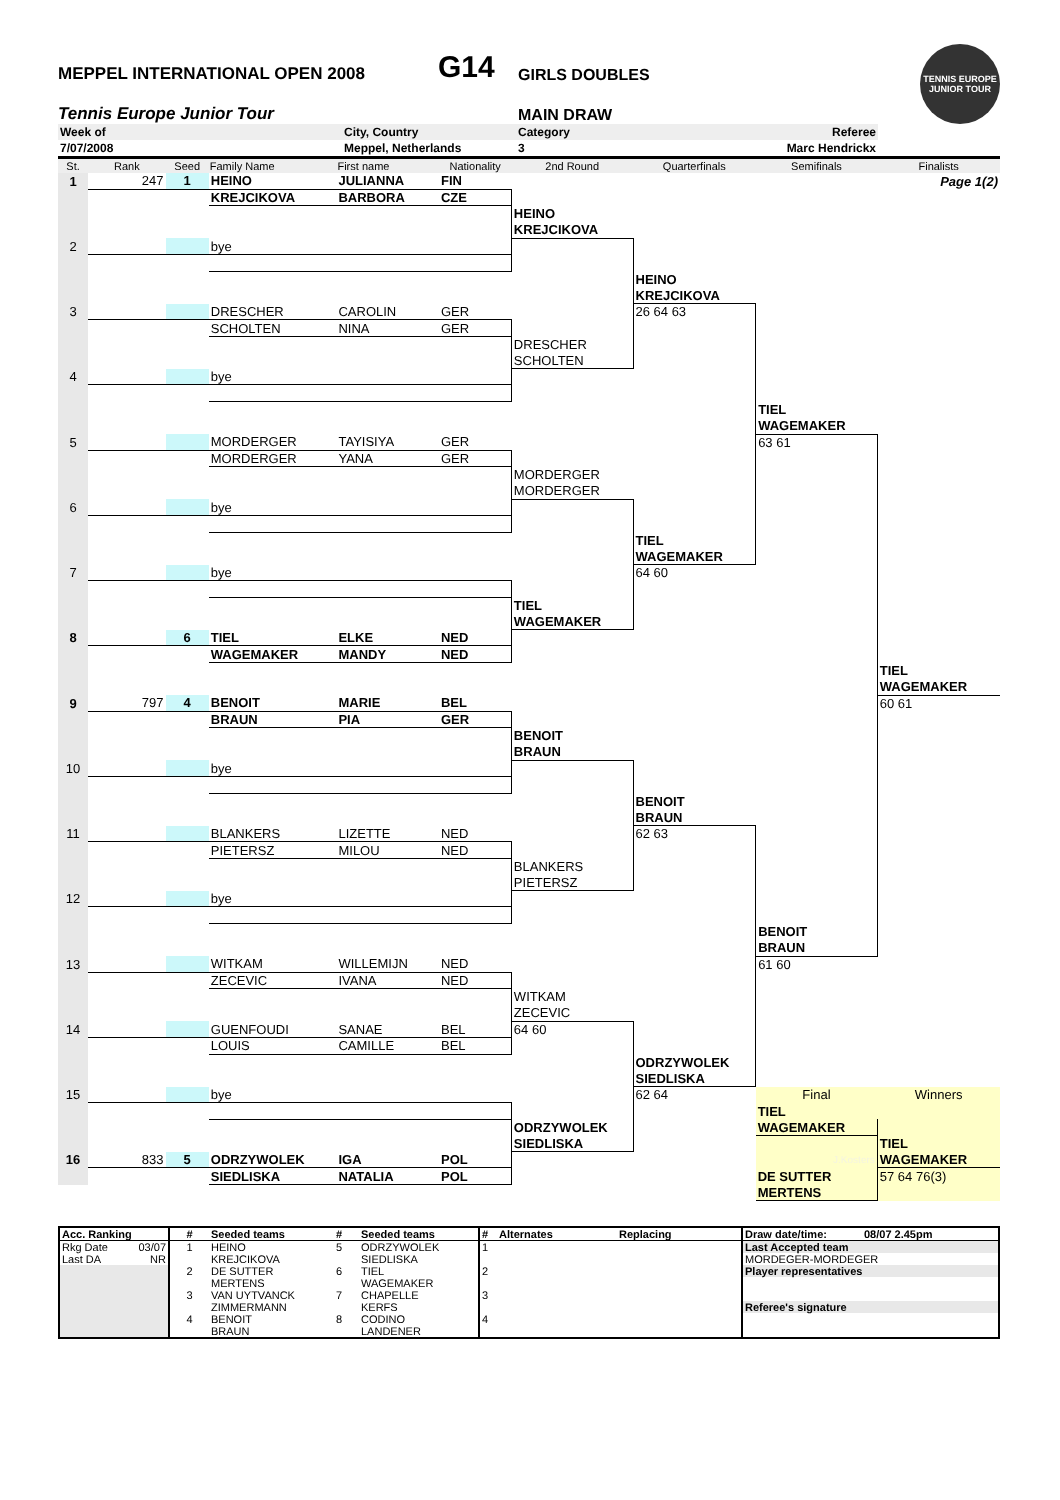MEPPEL INTERNATIONAL OPEN 2008
G14
GIRLS DOUBLES
Tennis Europe Junior Tour
MAIN DRAW
TENNIS EUROPE JUNIOR TOUR
| Week of | City, Country | Category | Referee |
| 7/07/2008 | Meppel, Netherlands | 3 | Marc Hendrickx |
| St. | Rank | Seed | Family Name | First name | Nationality | 2nd Round | Quarterfinals | Semifinals | Finalists |
| --- | --- | --- | --- | --- | --- | --- | --- | --- | --- |
| 1 | 247 | 1 | HEINO | JULIANNA | FIN | | | | Page 1(2) |
| | | | KREJCIKOVA | BARBORA | CZE | | | | |
| | | | | | | HEINO | | | |
| | | | | | | KREJCIKOVA | | | |
| 2 | | | bye | | | | | | |
| | | | | | | | HEINO | | |
| | | | | | | | KREJCIKOVA | | |
| 3 | | | DRESCHER | CAROLIN | GER | | 26 64 63 | | |
| | | | SCHOLTEN | NINA | GER | | | | |
| | | | | | | DRESCHER | | | |
| | | | | | | SCHOLTEN | | | |
| 4 | | | bye | | | | | | |
| | | | | | | | | TIEL | |
| | | | | | | | | WAGEMAKER | |
| 5 | | | MORDERGER | TAYISIYA | GER | | | 63 61 | |
| | | | MORDERGER | YANA | GER | | | | |
| | | | | | | MORDERGER | | | |
| | | | | | | MORDERGER | | | |
| 6 | | | bye | | | | | | |
| | | | | | | | TIEL | | |
| | | | | | | | WAGEMAKER | | |
| 7 | | | bye | | | | 64 60 | | |
| | | | | | | TIEL | | | |
| | | | | | | WAGEMAKER | | | |
| 8 | | 6 | TIEL | ELKE | NED | | | | |
| | | | WAGEMAKER | MANDY | NED | | | | |
| | | | | | | | | | TIEL |
| | | | | | | | | | WAGEMAKER |
| 9 | 797 | 4 | BENOIT | MARIE | BEL | | | | 60 61 |
| | | | BRAUN | PIA | GER | | | | |
| | | | | | | BENOIT | | | |
| | | | | | | BRAUN | | | |
| 10 | | | bye | | | | | | |
| | | | | | | | BENOIT | | |
| | | | | | | | BRAUN | | |
| 11 | | | BLANKERS | LIZETTE | NED | | 62 63 | | |
| | | | PIETERSZ | MILOU | NED | | | | |
| | | | | | | BLANKERS | | | |
| | | | | | | PIETERSZ | | | |
| 12 | | | bye | | | | | | |
| | | | | | | | | BENOIT | |
| | | | | | | | | BRAUN | |
| 13 | | | WITKAM | WILLEMIJN | NED | | | 61 60 | |
| | | | ZECEVIC | IVANA | NED | | | | |
| | | | | | | WITKAM | | | |
| | | | | | | ZECEVIC | | | |
| 14 | | | GUENFOUDI | SANAE | BEL | 64 60 | | | |
| | | | LOUIS | CAMILLE | BEL | | | | |
| | | | | | | | ODRZYWOLEK | | |
| | | | | | | | SIEDLISKA | | |
| 15 | | | bye | | | | 62 64 | Final | Winners |
| | | | | | | | | TIEL | |
| | | | | | | ODRZYWOLEK | | WAGEMAKER | |
| | | | | | | SIEDLISKA | | | TIEL |
| 16 | 833 | 5 | ODRZYWOLEK | IGA | POL | | | J.Kosters | WAGEMAKER |
| | | | SIEDLISKA | NATALIA | POL | | | DE SUTTER | 57 64 76(3) |
| | | | | | | | | MERTENS | |
| Acc. Ranking | | # | Seeded teams | # | Seeded teams | # | Alternates | Replacing | Draw date/time: | 08/07 2.45pm |
| Rkg Date | 03/07 | 1 | HEINO | 5 | ODRZYWOLEK | 1 | | | Last Accepted team | |
| Last DA | NR | | KREJCIKOVA | | SIEDLISKA | | | | MORDEGER-MORDEGER | |
| | | 2 | DE SUTTER | 6 | TIEL | 2 | | | Player representatives | |
| | | | MERTENS | | WAGEMAKER | | | | | |
| | | 3 | VAN UYTVANCK | 7 | CHAPELLE | 3 | | | | |
| | | | ZIMMERMANN | | KERFS | | | | Referee's signature | |
| | | 4 | BENOIT | 8 | CODINO | 4 | | | | |
| | | | BRAUN | | LANDENER | | | | | |